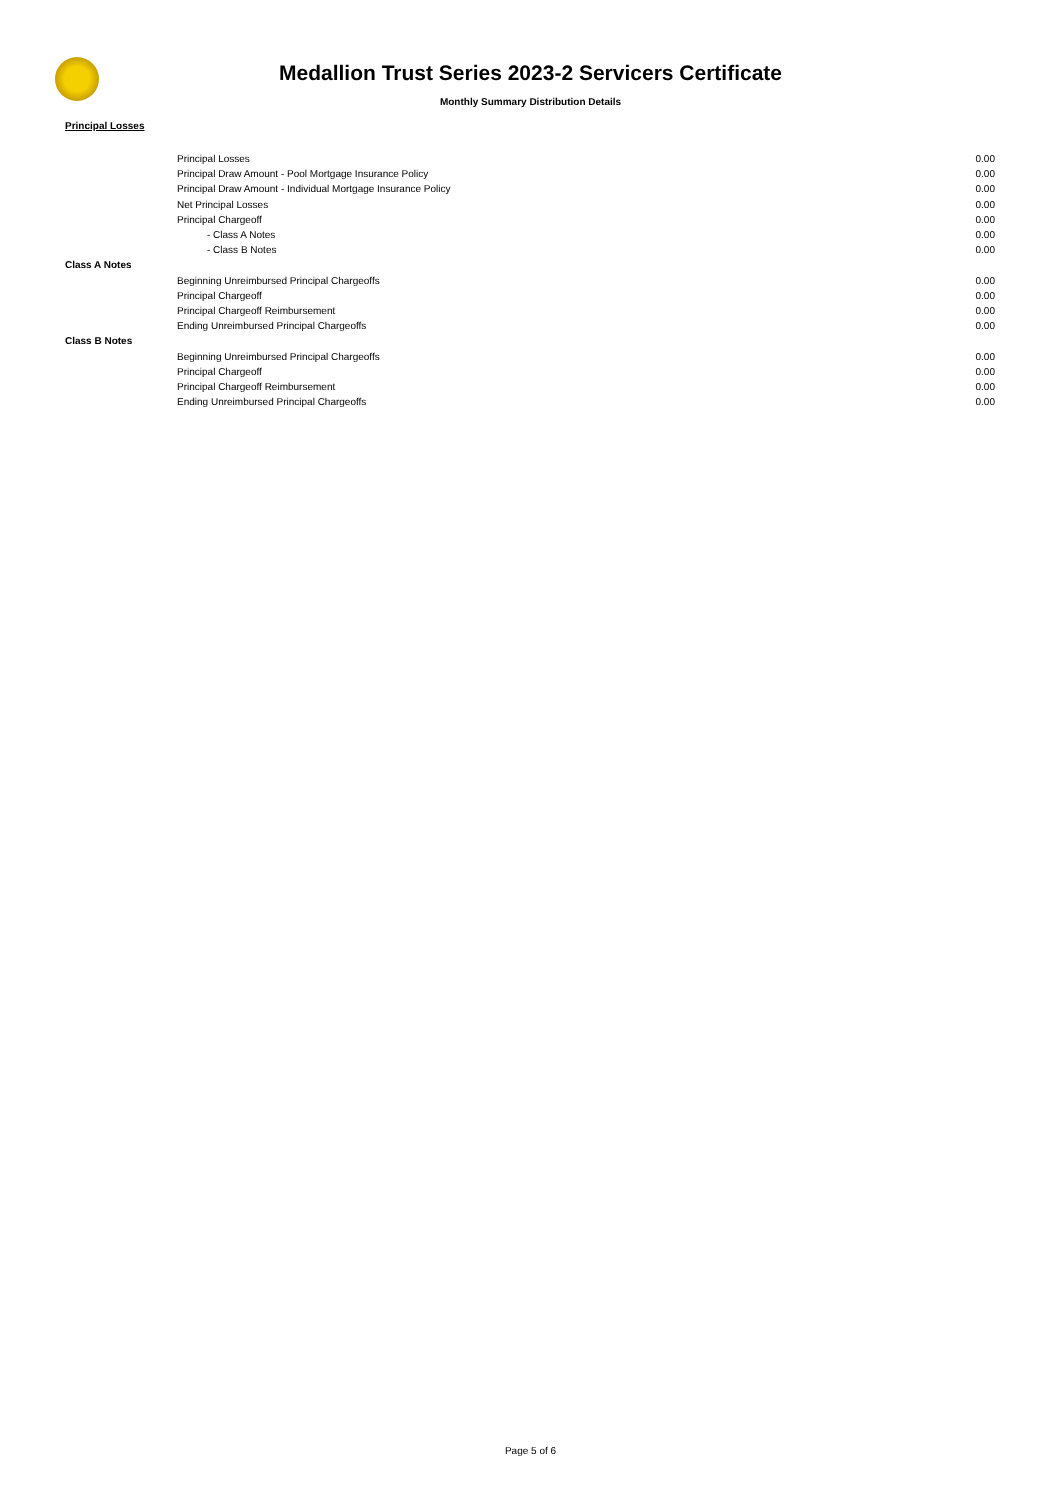Medallion Trust Series 2023-2 Servicers Certificate
Monthly Summary Distribution Details
Principal Losses
| | Principal Losses | 0.00 |
| | Principal Draw Amount - Pool Mortgage Insurance Policy | 0.00 |
| | Principal Draw Amount - Individual Mortgage Insurance Policy | 0.00 |
| | Net Principal Losses | 0.00 |
| | Principal Chargeoff | 0.00 |
| | - Class A Notes | 0.00 |
| | - Class B Notes | 0.00 |
| Class A Notes | | |
| | Beginning Unreimbursed Principal Chargeoffs | 0.00 |
| | Principal Chargeoff | 0.00 |
| | Principal Chargeoff Reimbursement | 0.00 |
| | Ending Unreimbursed Principal Chargeoffs | 0.00 |
| Class B Notes | | |
| | Beginning Unreimbursed Principal Chargeoffs | 0.00 |
| | Principal Chargeoff | 0.00 |
| | Principal Chargeoff Reimbursement | 0.00 |
| | Ending Unreimbursed Principal Chargeoffs | 0.00 |
Page 5 of 6